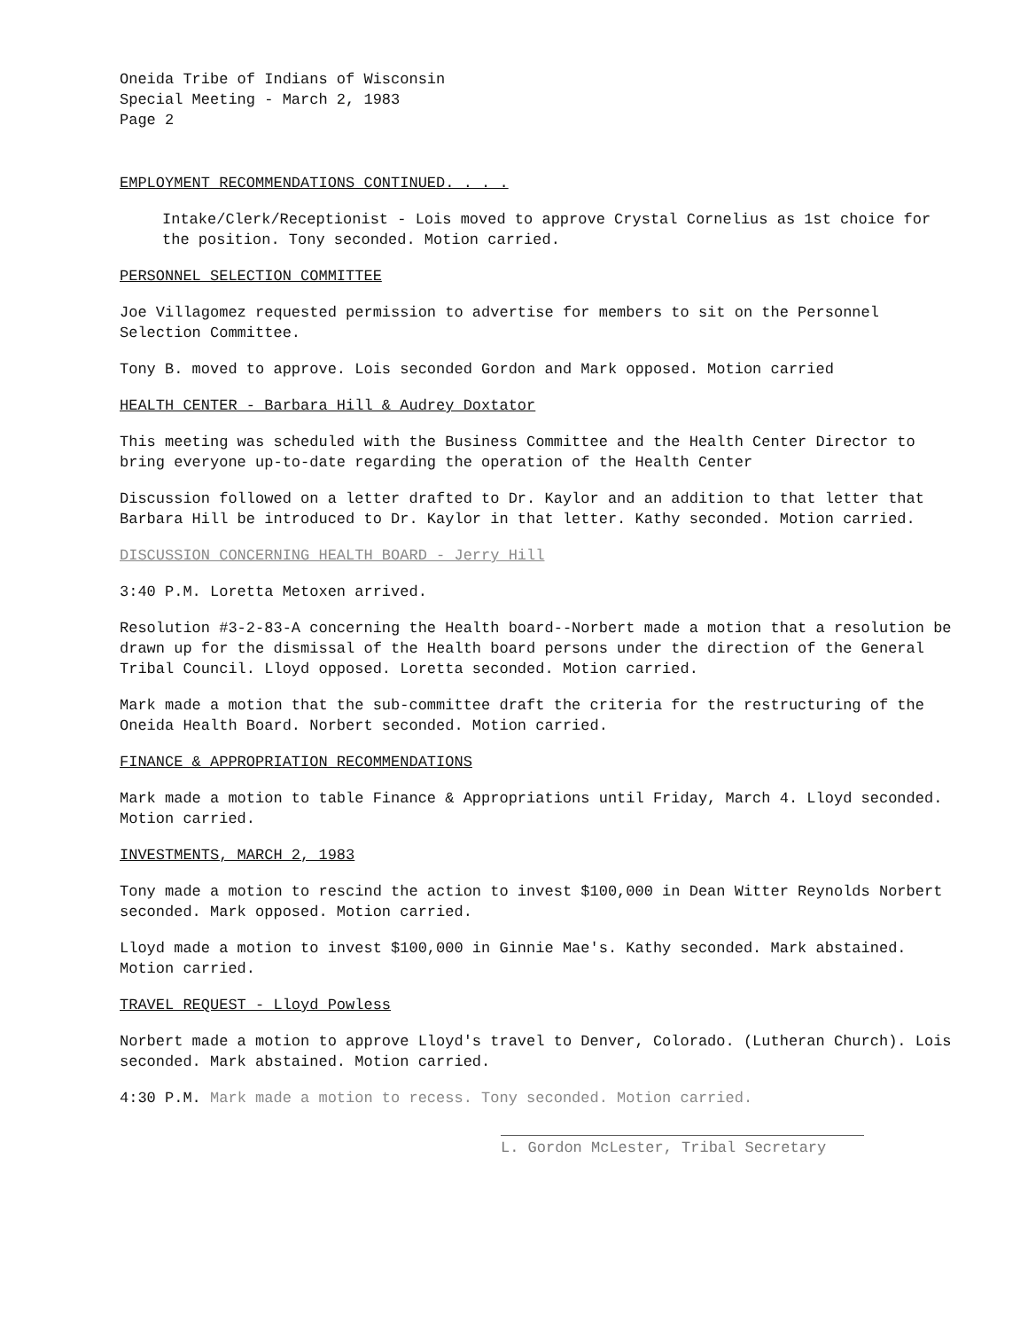Oneida Tribe of Indians of Wisconsin
Special Meeting - March 2, 1983
Page 2
EMPLOYMENT RECOMMENDATIONS CONTINUED. . . .
Intake/Clerk/Receptionist - Lois moved to approve Crystal Cornelius as 1st choice for the position. Tony seconded. Motion carried.
PERSONNEL SELECTION COMMITTEE
Joe Villagomez requested permission to advertise for members to sit on the Personnel Selection Committee.
Tony B. moved to approve. Lois seconded Gordon and Mark opposed. Motion carried
HEALTH CENTER - Barbara Hill & Audrey Doxtator
This meeting was scheduled with the Business Committee and the Health Center Director to bring everyone up-to-date regarding the operation of the Health Center
Discussion followed on a letter drafted to Dr. Kaylor and an addition to that letter that Barbara Hill be introduced to Dr. Kaylor in that letter. Kathy seconded. Motion carried.
DISCUSSION CONCERNING HEALTH BOARD - Jerry Hill
3:40 P.M. Loretta Metoxen arrived.
Resolution #3-2-83-A concerning the Health board--Norbert made a motion that a resolution be drawn up for the dismissal of the Health board persons under the direction of the General Tribal Council. Lloyd opposed. Loretta seconded. Motion carried.
Mark made a motion that the sub-committee draft the criteria for the restructuring of the Oneida Health Board. Norbert seconded. Motion carried.
FINANCE & APPROPRIATION RECOMMENDATIONS
Mark made a motion to table Finance & Appropriations until Friday, March 4. Lloyd seconded. Motion carried.
INVESTMENTS, MARCH 2, 1983
Tony made a motion to rescind the action to invest $100,000 in Dean Witter Reynolds Norbert seconded. Mark opposed. Motion carried.
Lloyd made a motion to invest $100,000 in Ginnie Mae's. Kathy seconded. Mark abstained. Motion carried.
TRAVEL REQUEST - Lloyd Powless
Norbert made a motion to approve Lloyd's travel to Denver, Colorado. (Lutheran Church). Lois seconded. Mark abstained. Motion carried.
4:30 P.M. Mark made a motion to recess. Tony seconded. Motion carried.
L. Gordon McLester, Tribal Secretary